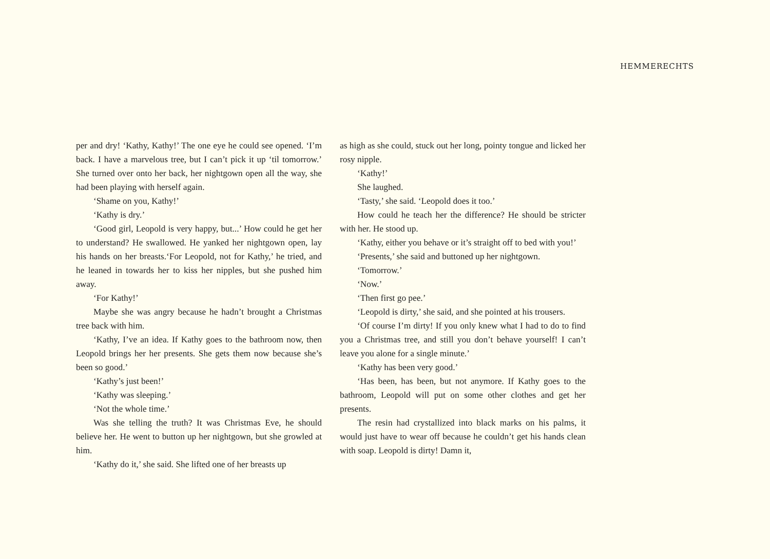HEMMERECHTS
per and dry! ‘Kathy, Kathy!’ The one eye he could see opened. ‘I’m back. I have a marvelous tree, but I can’t pick it up ‘til tomorrow.’ She turned over onto her back, her nightgown open all the way, she had been playing with herself again.
‘Shame on you, Kathy!’
‘Kathy is dry.’
‘Good girl, Leopold is very happy, but...’ How could he get her to understand? He swallowed. He yanked her nightgown open, lay his hands on her breasts.‘For Leopold, not for Kathy,’ he tried, and he leaned in towards her to kiss her nipples, but she pushed him away.
‘For Kathy!’
Maybe she was angry because he hadn’t brought a Christmas tree back with him.
‘Kathy, I’ve an idea. If Kathy goes to the bathroom now, then Leopold brings her her presents. She gets them now because she’s been so good.’
‘Kathy’s just been!’
‘Kathy was sleeping.’
‘Not the whole time.’
Was she telling the truth? It was Christmas Eve, he should believe her. He went to button up her nightgown, but she growled at him.
‘Kathy do it,’ she said. She lifted one of her breasts up
as high as she could, stuck out her long, pointy tongue and licked her rosy nipple.
‘Kathy!’
She laughed.
‘Tasty,’ she said. ‘Leopold does it too.’
How could he teach her the difference? He should be stricter with her. He stood up.
‘Kathy, either you behave or it’s straight off to bed with you!’
‘Presents,’ she said and buttoned up her nightgown.
‘Tomorrow.’
‘Now.’
‘Then first go pee.’
‘Leopold is dirty,’ she said, and she pointed at his trousers.
‘Of course I’m dirty! If you only knew what I had to do to find you a Christmas tree, and still you don’t behave yourself! I can’t leave you alone for a single minute.’
‘Kathy has been very good.’
‘Has been, has been, but not anymore. If Kathy goes to the bathroom, Leopold will put on some other clothes and get her presents.
The resin had crystallized into black marks on his palms, it would just have to wear off because he couldn’t get his hands clean with soap. Leopold is dirty! Damn it,